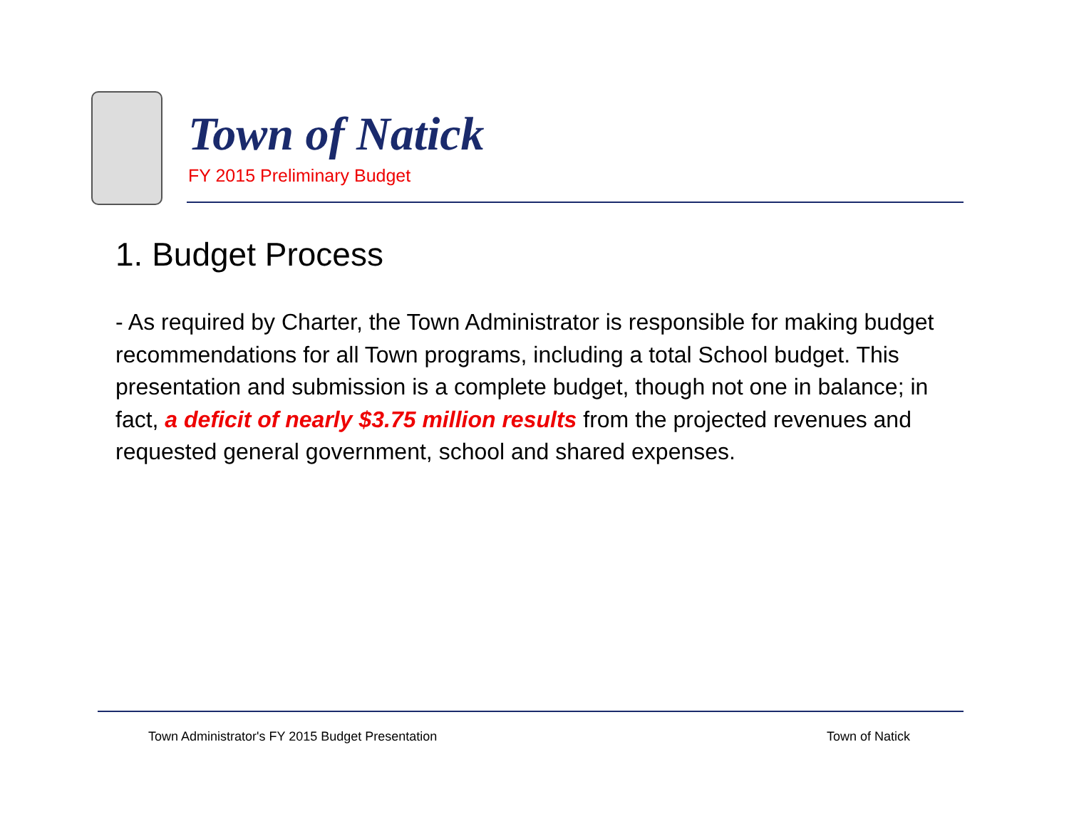Town of Natick
FY 2015 Preliminary Budget
1. Budget Process
- As required by Charter, the Town Administrator is responsible for making budget recommendations for all Town programs, including a total School budget. This presentation and submission is a complete budget, though not one in balance; in fact, a deficit of nearly $3.75 million results from the projected revenues and requested general government, school and shared expenses.
Town Administrator's FY 2015 Budget Presentation
Town of Natick